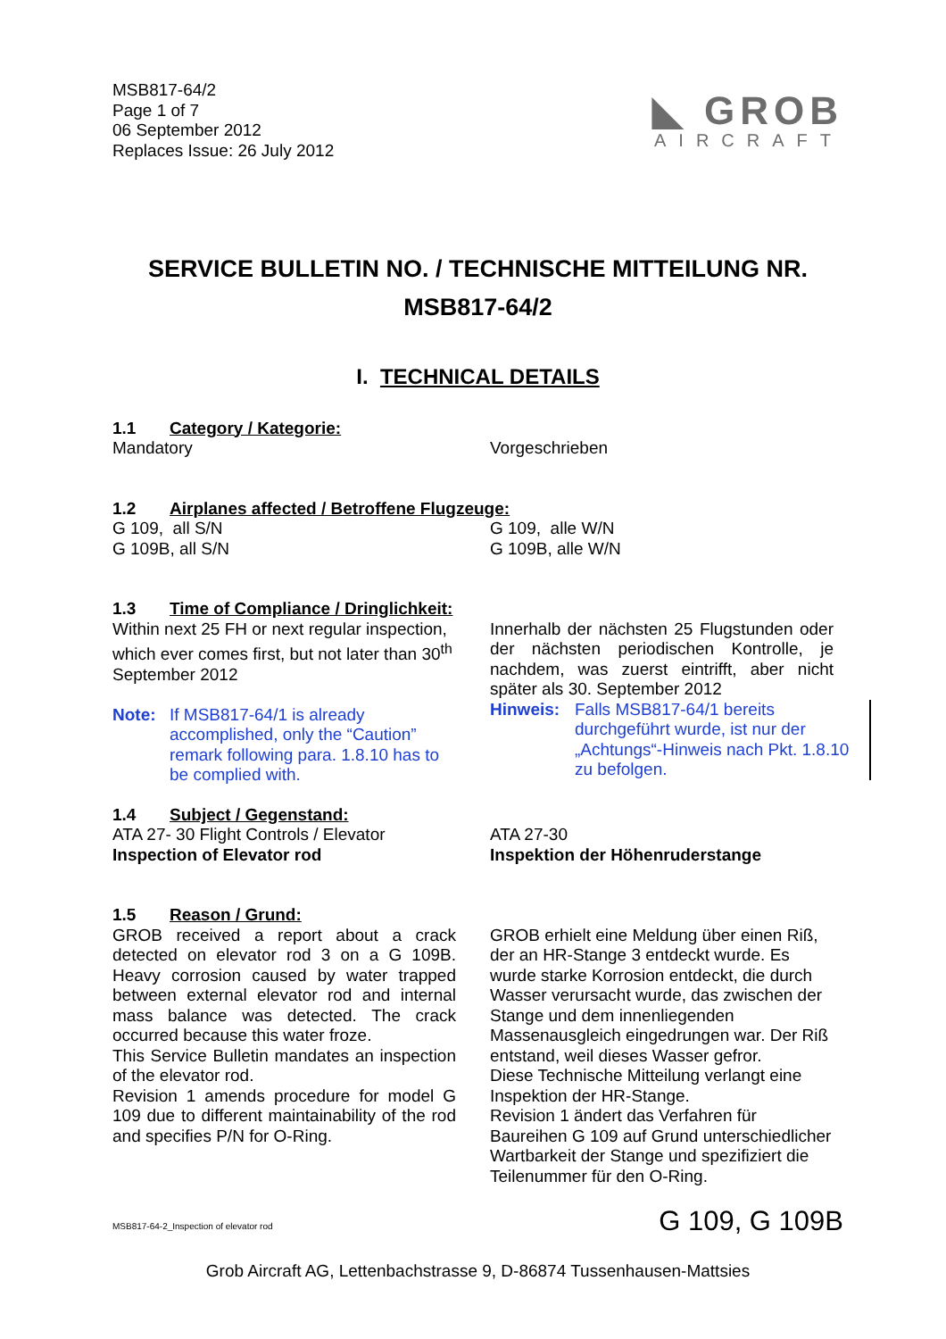MSB817-64/2
Page 1 of 7
06 September 2012
Replaces Issue: 26 July 2012
◣ GROB
AIRCRAFT
SERVICE BULLETIN NO. / TECHNISCHE MITTEILUNG NR.
MSB817-64/2
I. TECHNICAL DETAILS
1.1 Category / Kategorie:
Mandatory Vorgeschrieben
1.2 Airplanes affected / Betroffene Flugzeuge:
G 109, all S/N
G 109B, all S/N
G 109, alle W/N
G 109B, alle W/N
1.3 Time of Compliance / Dringlichkeit:
Within next 25 FH or next regular inspection, which ever comes first, but not later than 30<sup>th</sup> September 2012
Note: If MSB817-64/1 is already accomplished, only the “Caution” remark following para. 1.8.10 has to be complied with.
Innerhalb der nächsten 25 Flugstunden oder der nächsten periodischen Kontrolle, je nachdem, was zuerst eintrifft, aber nicht später als 30. September 2012
Hinweis: Falls MSB817-64/1 bereits durchgeführt wurde, ist nur der „Achtungs“-Hinweis nach Pkt. 1.8.10 zu befolgen.
1.4 Subject / Gegenstand:
ATA 27- 30 Flight Controls / Elevator
Inspection of Elevator rod
ATA 27-30
Inspektion der Höhenruderstange
1.5 Reason / Grund:
GROB received a report about a crack detected on elevator rod 3 on a G 109B. Heavy corrosion caused by water trapped between external elevator rod and internal mass balance was detected. The crack occurred because this water froze.
This Service Bulletin mandates an inspection of the elevator rod.
Revision 1 amends procedure for model G 109 due to different maintainability of the rod and specifies P/N for O-Ring.
GROB erhielt eine Meldung über einen Riß, der an HR-Stange 3 entdeckt wurde. Es wurde starke Korrosion entdeckt, die durch Wasser verursacht wurde, das zwischen der Stange und dem innenliegenden Massenausgleich eingedrungen war. Der Riß entstand, weil dieses Wasser gefror.
Diese Technische Mitteilung verlangt eine Inspektion der HR-Stange.
Revision 1 ändert das Verfahren für Baureihen G 109 auf Grund unterschiedlicher Wartbarkeit der Stange und spezifiziert die Teilenummer für den O-Ring.
MSB817-64-2_Inspection of elevator rod
G 109, G 109B
Grob Aircraft AG, Lettenbachstrasse 9, D-86874 Tussenhausen-Mattsies